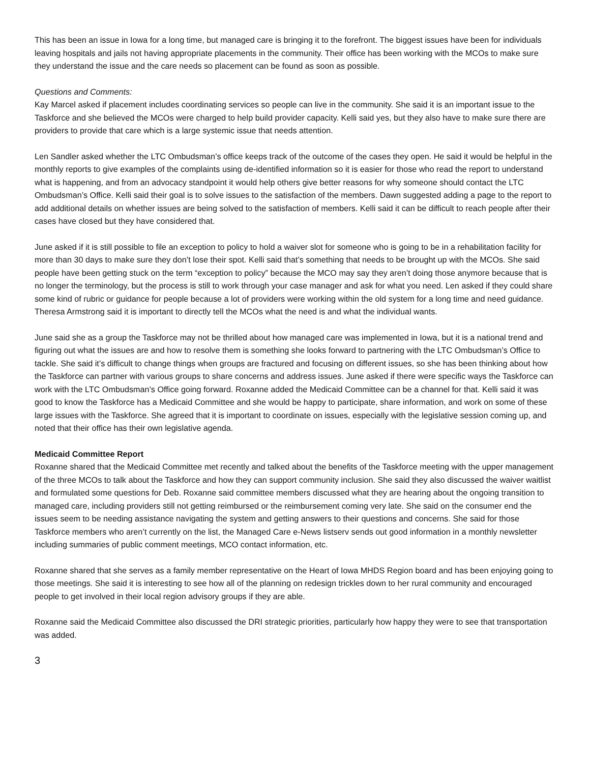This has been an issue in Iowa for a long time, but managed care is bringing it to the forefront. The biggest issues have been for individuals leaving hospitals and jails not having appropriate placements in the community. Their office has been working with the MCOs to make sure they understand the issue and the care needs so placement can be found as soon as possible.
Questions and Comments:
Kay Marcel asked if placement includes coordinating services so people can live in the community. She said it is an important issue to the Taskforce and she believed the MCOs were charged to help build provider capacity. Kelli said yes, but they also have to make sure there are providers to provide that care which is a large systemic issue that needs attention.
Len Sandler asked whether the LTC Ombudsman’s office keeps track of the outcome of the cases they open. He said it would be helpful in the monthly reports to give examples of the complaints using de-identified information so it is easier for those who read the report to understand what is happening, and from an advocacy standpoint it would help others give better reasons for why someone should contact the LTC Ombudsman’s Office. Kelli said their goal is to solve issues to the satisfaction of the members. Dawn suggested adding a page to the report to add additional details on whether issues are being solved to the satisfaction of members. Kelli said it can be difficult to reach people after their cases have closed but they have considered that.
June asked if it is still possible to file an exception to policy to hold a waiver slot for someone who is going to be in a rehabilitation facility for more than 30 days to make sure they don’t lose their spot. Kelli said that’s something that needs to be brought up with the MCOs. She said people have been getting stuck on the term “exception to policy” because the MCO may say they aren’t doing those anymore because that is no longer the terminology, but the process is still to work through your case manager and ask for what you need. Len asked if they could share some kind of rubric or guidance for people because a lot of providers were working within the old system for a long time and need guidance. Theresa Armstrong said it is important to directly tell the MCOs what the need is and what the individual wants.
June said she as a group the Taskforce may not be thrilled about how managed care was implemented in Iowa, but it is a national trend and figuring out what the issues are and how to resolve them is something she looks forward to partnering with the LTC Ombudsman’s Office to tackle. She said it’s difficult to change things when groups are fractured and focusing on different issues, so she has been thinking about how the Taskforce can partner with various groups to share concerns and address issues. June asked if there were specific ways the Taskforce can work with the LTC Ombudsman’s Office going forward. Roxanne added the Medicaid Committee can be a channel for that. Kelli said it was good to know the Taskforce has a Medicaid Committee and she would be happy to participate, share information, and work on some of these large issues with the Taskforce. She agreed that it is important to coordinate on issues, especially with the legislative session coming up, and noted that their office has their own legislative agenda.
Medicaid Committee Report
Roxanne shared that the Medicaid Committee met recently and talked about the benefits of the Taskforce meeting with the upper management of the three MCOs to talk about the Taskforce and how they can support community inclusion. She said they also discussed the waiver waitlist and formulated some questions for Deb. Roxanne said committee members discussed what they are hearing about the ongoing transition to managed care, including providers still not getting reimbursed or the reimbursement coming very late. She said on the consumer end the issues seem to be needing assistance navigating the system and getting answers to their questions and concerns. She said for those Taskforce members who aren’t currently on the list, the Managed Care e-News listserv sends out good information in a monthly newsletter including summaries of public comment meetings, MCO contact information, etc.
Roxanne shared that she serves as a family member representative on the Heart of Iowa MHDS Region board and has been enjoying going to those meetings. She said it is interesting to see how all of the planning on redesign trickles down to her rural community and encouraged people to get involved in their local region advisory groups if they are able.
Roxanne said the Medicaid Committee also discussed the DRI strategic priorities, particularly how happy they were to see that transportation was added.
3